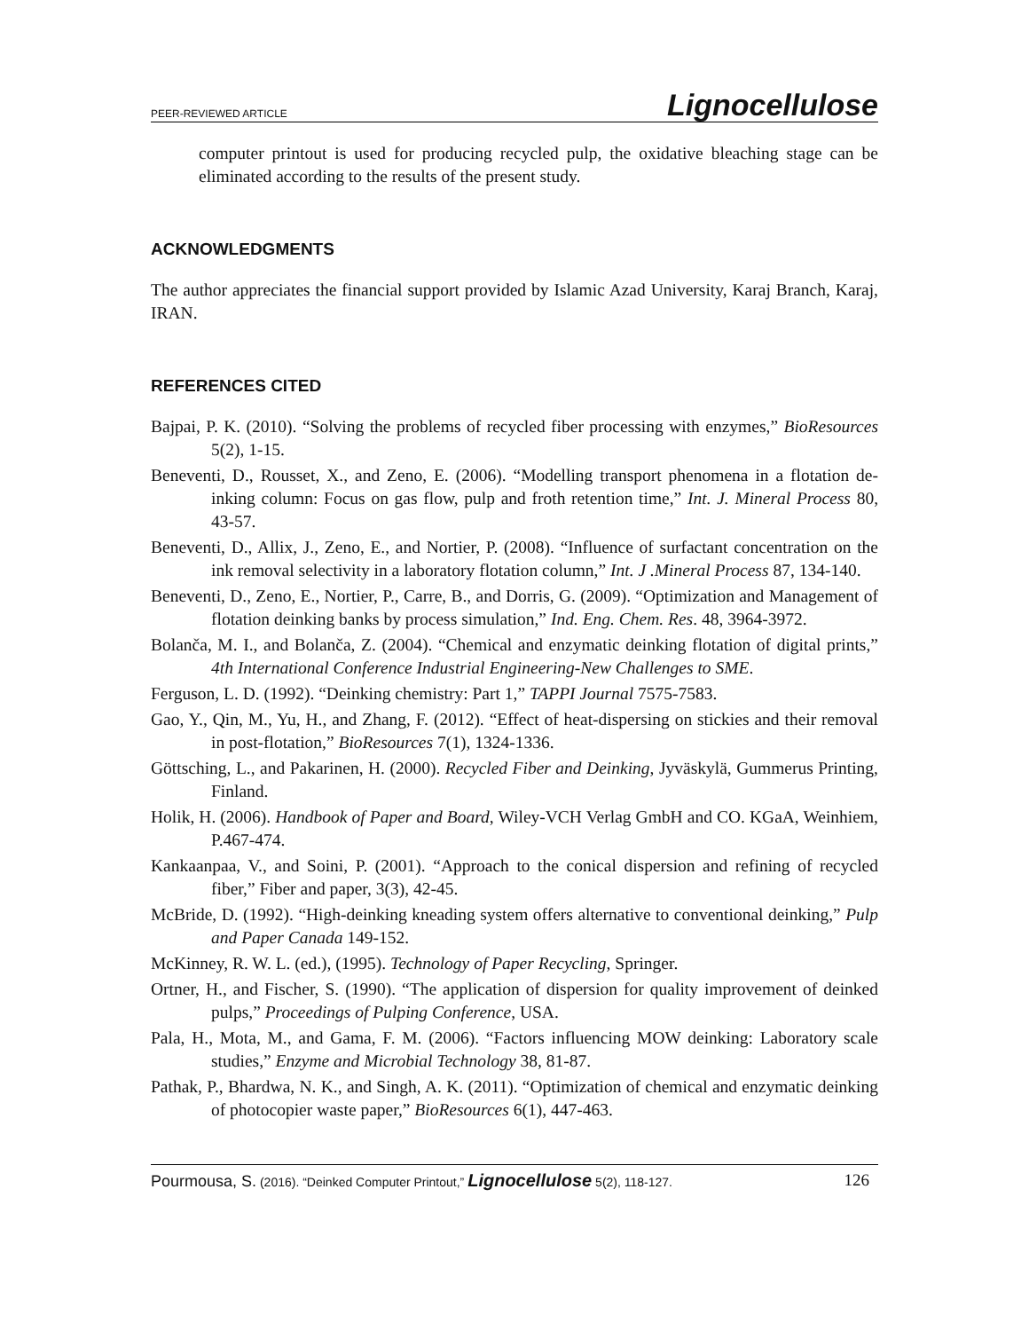PEER-REVIEWED ARTICLE Lignocellulose
computer printout is used for producing recycled pulp, the oxidative bleaching stage can be eliminated according to the results of the present study.
ACKNOWLEDGMENTS
The author appreciates the financial support provided by Islamic Azad University, Karaj Branch, Karaj, IRAN.
REFERENCES CITED
Bajpai, P. K. (2010). “Solving the problems of recycled fiber processing with enzymes,” BioResources 5(2), 1-15.
Beneventi, D., Rousset, X., and Zeno, E. (2006). “Modelling transport phenomena in a flotation de-inking column: Focus on gas flow, pulp and froth retention time,” Int. J. Mineral Process 80, 43-57.
Beneventi, D., Allix, J., Zeno, E., and Nortier, P. (2008). “Influence of surfactant concentration on the ink removal selectivity in a laboratory flotation column,” Int. J .Mineral Process 87, 134-140.
Beneventi, D., Zeno, E., Nortier, P., Carre, B., and Dorris, G. (2009). “Optimization and Management of flotation deinking banks by process simulation,” Ind. Eng. Chem. Res. 48, 3964-3972.
Bolanča, M. I., and Bolanča, Z. (2004). “Chemical and enzymatic deinking flotation of digital prints,” 4th International Conference Industrial Engineering-New Challenges to SME.
Ferguson, L. D. (1992). “Deinking chemistry: Part 1,” TAPPI Journal 7575-7583.
Gao, Y., Qin, M., Yu, H., and Zhang, F. (2012). “Effect of heat-dispersing on stickies and their removal in post-flotation,” BioResources 7(1), 1324-1336.
Göttsching, L., and Pakarinen, H. (2000). Recycled Fiber and Deinking, Jyväskylä, Gummerus Printing, Finland.
Holik, H. (2006). Handbook of Paper and Board, Wiley-VCH Verlag GmbH and CO. KGaA, Weinhiem, P.467-474.
Kankaanpaa, V., and Soini, P. (2001). “Approach to the conical dispersion and refining of recycled fiber,” Fiber and paper, 3(3), 42-45.
McBride, D. (1992). “High-deinking kneading system offers alternative to conventional deinking,” Pulp and Paper Canada 149-152.
McKinney, R. W. L. (ed.), (1995). Technology of Paper Recycling, Springer.
Ortner, H., and Fischer, S. (1990). “The application of dispersion for quality improvement of deinked pulps,” Proceedings of Pulping Conference, USA.
Pala, H., Mota, M., and Gama, F. M. (2006). “Factors influencing MOW deinking: Laboratory scale studies,” Enzyme and Microbial Technology 38, 81-87.
Pathak, P., Bhardwa, N. K., and Singh, A. K. (2011). “Optimization of chemical and enzymatic deinking of photocopier waste paper,” BioResources 6(1), 447-463.
Pourmousa, S. (2016). “Deinked Computer Printout,” Lignocellulose 5(2), 118-127. 126